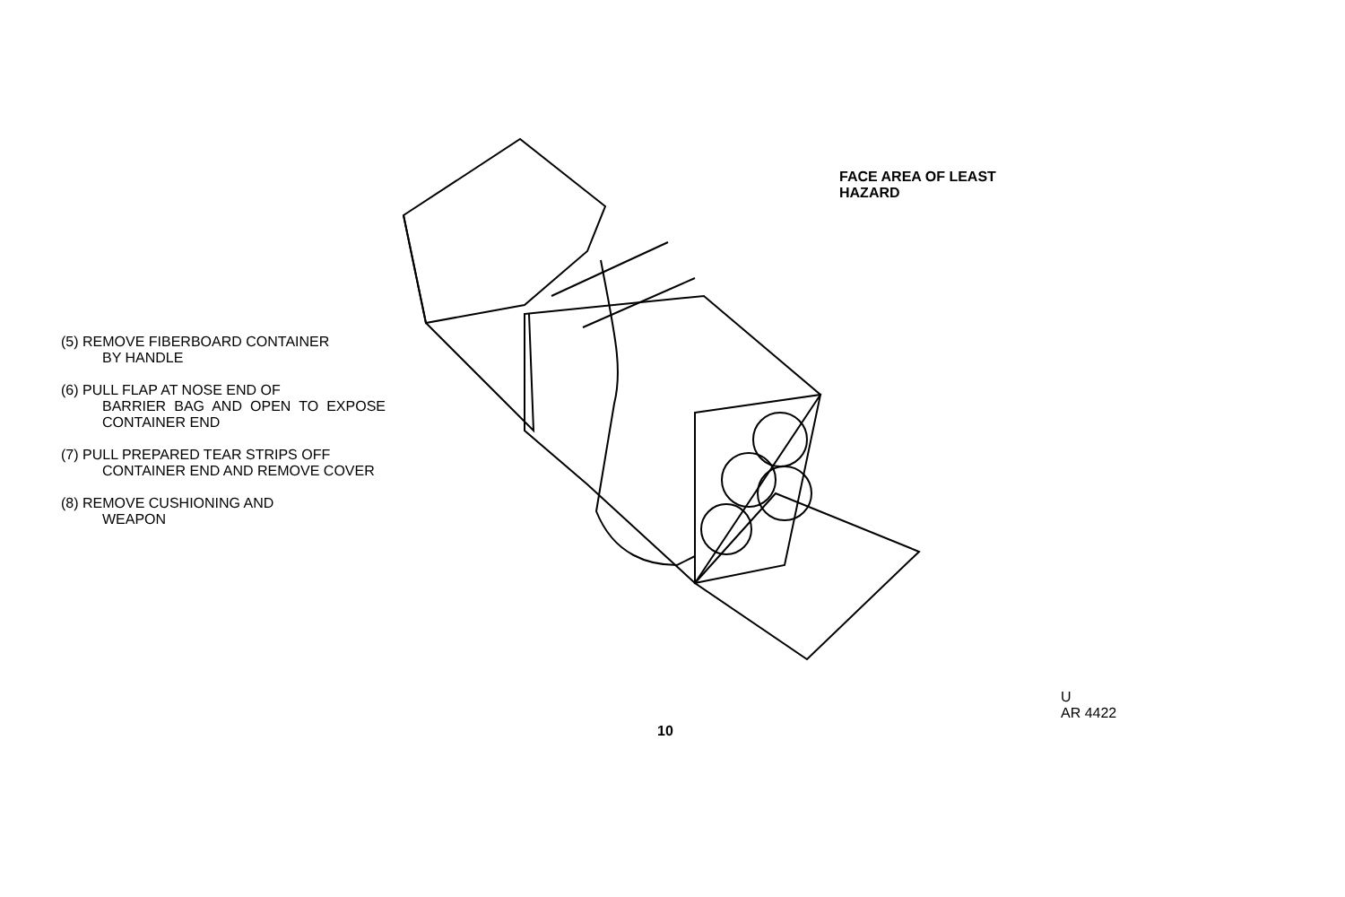(5) REMOVE FIBERBOARD CONTAINER
BY HANDLE
(6) PULL FLAP AT NOSE END OF
BARRIER BAG AND OPEN TO EXPOSE CONTAINER END
(7) PULL PREPARED TEAR STRIPS OFF
CONTAINER END AND REMOVE COVER
(8) REMOVE CUSHIONING AND
WEAPON
FACE AREA OF LEAST
HAZARD
U
AR 4422
10